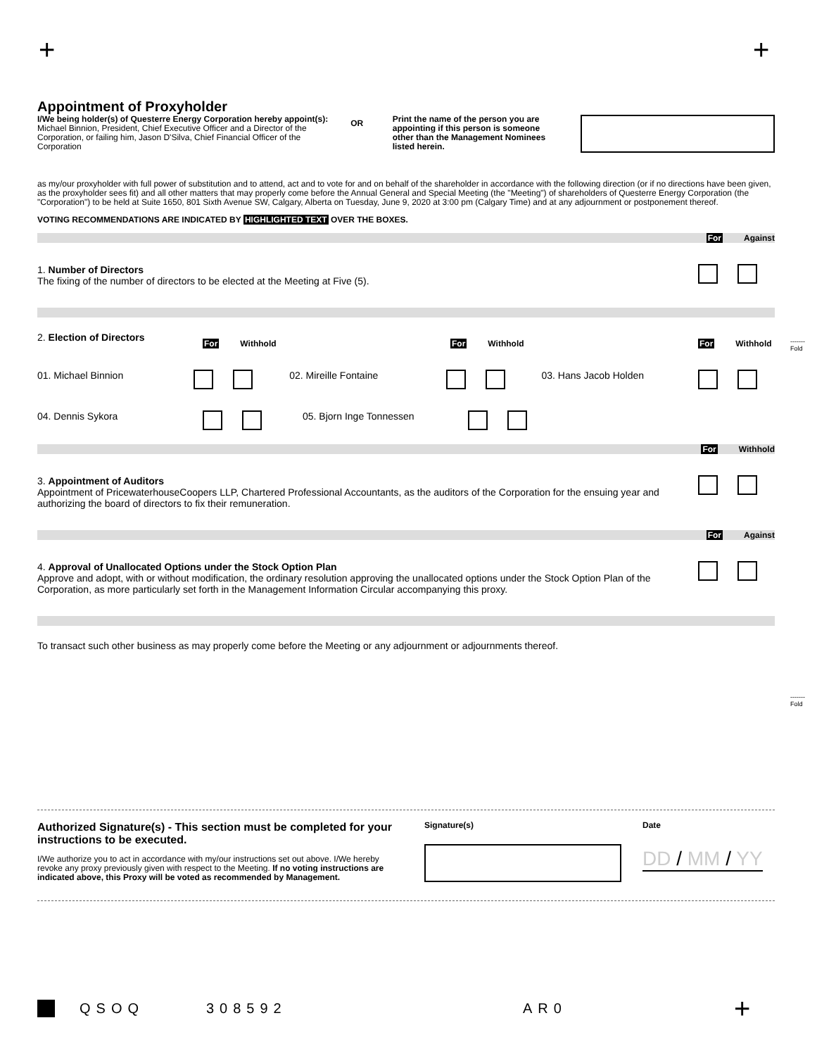+ +
-------
Fold
-------
Fold
Appointment of Proxyholder
I/We being holder(s) of Questerre Energy Corporation hereby appoint(s):
Michael Binnion, President, Chief Executive Officer and a Director of the Corporation, or failing him, Jason D'Silva, Chief Financial Officer of the Corporation
OR
Print the name of the person you are appointing if this person is someone other than the Management Nominees listed herein.
as my/our proxyholder with full power of substitution and to attend, act and to vote for and on behalf of the shareholder in accordance with the following direction (or if no directions have been given, as the proxyholder sees fit) and all other matters that may properly come before the Annual General and Special Meeting (the "Meeting") of shareholders of Questerre Energy Corporation (the "Corporation") to be held at Suite 1650, 801 Sixth Avenue SW, Calgary, Alberta on Tuesday, June 9, 2020 at 3:00 pm (Calgary Time) and at any adjournment or postponement thereof.
VOTING RECOMMENDATIONS ARE INDICATED BY HIGHLIGHTED TEXT OVER THE BOXES.
For Against
1. Number of Directors
The fixing of the number of directors to be elected at the Meeting at Five (5).
2. Election of Directors
For Withhold For Withhold For Withhold
01. Michael Binnion 02. Mireille Fontaine 03. Hans Jacob Holden
04. Dennis Sykora 05. Bjorn Inge Tonnessen
For Withhold
3. Appointment of Auditors
Appointment of PricewaterhouseCoopers LLP, Chartered Professional Accountants, as the auditors of the Corporation for the ensuing year and authorizing the board of directors to fix their remuneration.
For Against
4. Approval of Unallocated Options under the Stock Option Plan
Approve and adopt, with or without modification, the ordinary resolution approving the unallocated options under the Stock Option Plan of the Corporation, as more particularly set forth in the Management Information Circular accompanying this proxy.
To transact such other business as may properly come before the Meeting or any adjournment or adjournments thereof.
Authorized Signature(s) - This section must be completed for your instructions to be executed.
I/We authorize you to act in accordance with my/our instructions set out above. I/We hereby revoke any proxy previously given with respect to the Meeting. If no voting instructions are indicated above, this Proxy will be voted as recommended by Management.
Signature(s) Date
DD / MM / YY
QSOQ 308592 AR0 +